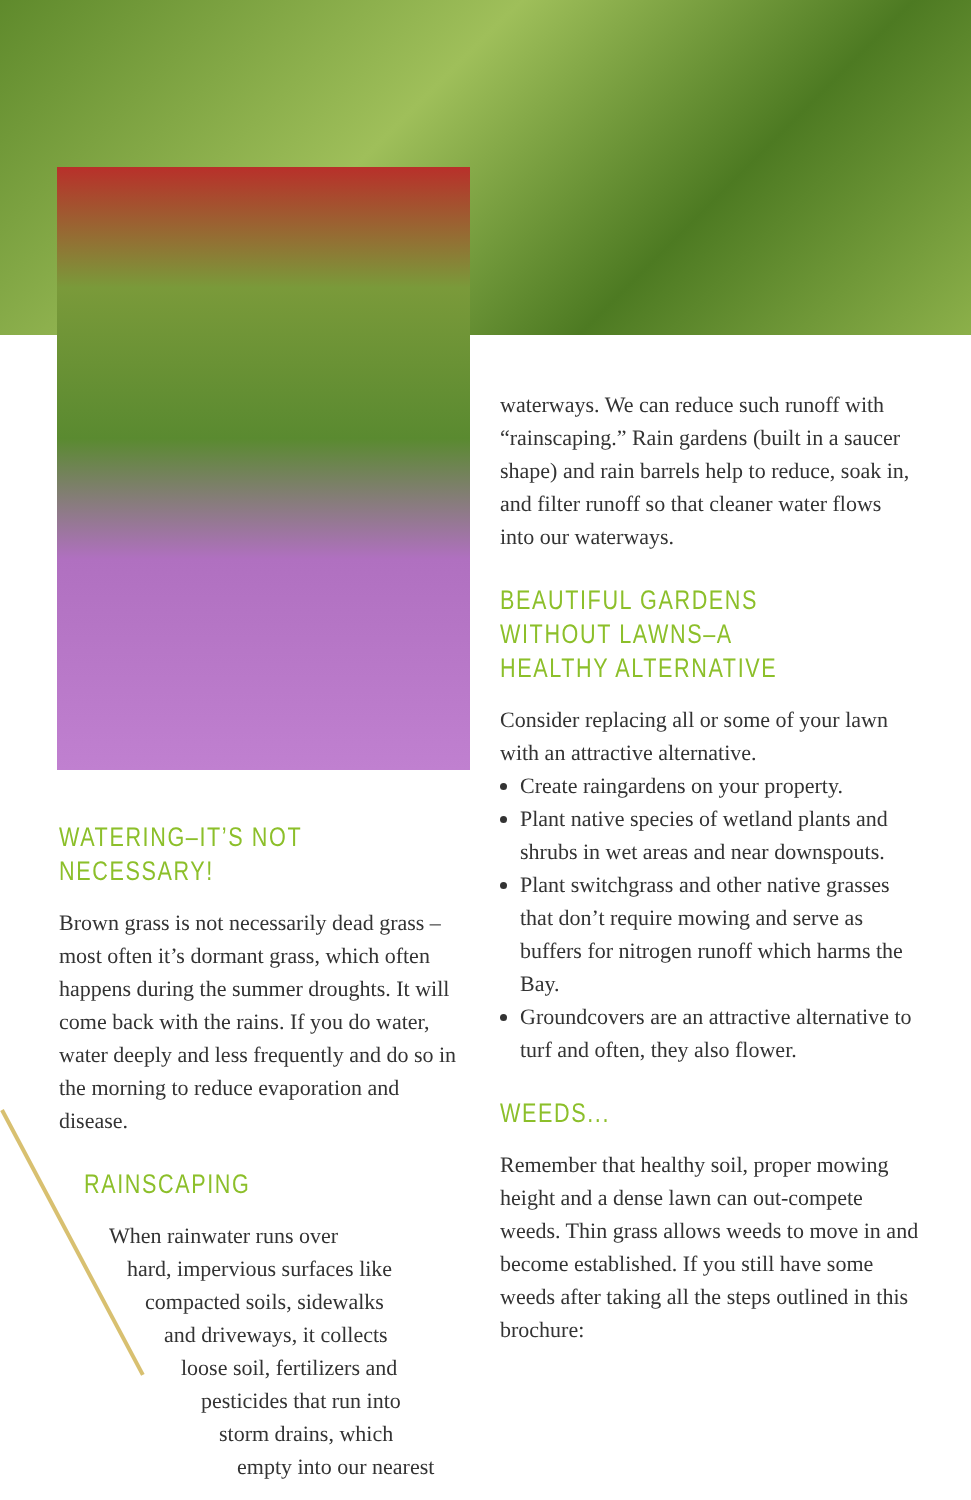WATERING–IT’S NOT NECESSARY!
Brown grass is not necessarily dead grass –most often it’s dormant grass, which often happens during the summer droughts. It will come back with the rains. If you do water, water deeply and less frequently and do so in the morning to reduce evaporation and disease.
RAINSCAPING
When rainwater runs over
hard, impervious surfaces like
compacted soils, sidewalks
and driveways, it collects
loose soil, fertilizers and
pesticides that run into
storm drains, which
empty into our nearest
waterways. We can reduce such runoff with “rainscaping.” Rain gardens (built in a saucer shape) and rain barrels help to reduce, soak in, and filter runoff so that cleaner water flows into our waterways.
BEAUTIFUL GARDENS WITHOUT LAWNS–A HEALTHY ALTERNATIVE
Consider replacing all or some of your lawn with an attractive alternative.
Create raingardens on your property.
Plant native species of wetland plants and shrubs in wet areas and near downspouts.
Plant switchgrass and other native grasses that don’t require mowing and serve as buffers for nitrogen runoff which harms the Bay.
Groundcovers are an attractive alternative to turf and often, they also flower.
WEEDS...
Remember that healthy soil, proper mowing height and a dense lawn can out-compete weeds. Thin grass allows weeds to move in and become established. If you still have some weeds after taking all the steps outlined in this brochure: